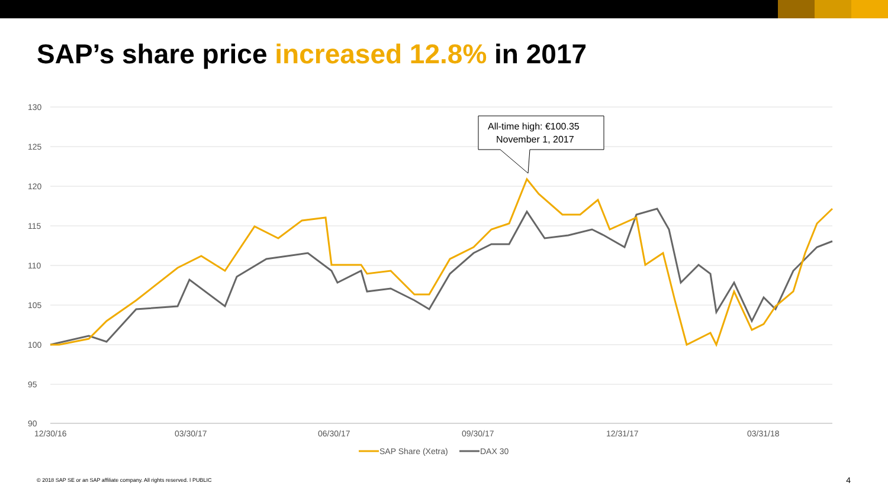SAP’s share price increased 12.8% in 2017
130
125
120
115
110
105
100
95
90
12/30/16
03/30/17
06/30/17
09/30/17
12/31/17
03/31/18
All-time high: €100.35
November 1, 2017
SAP Share (Xetra)
DAX 30
© 2018 SAP SE or an SAP affiliate company. All rights reserved. ǀ PUBLIC
4